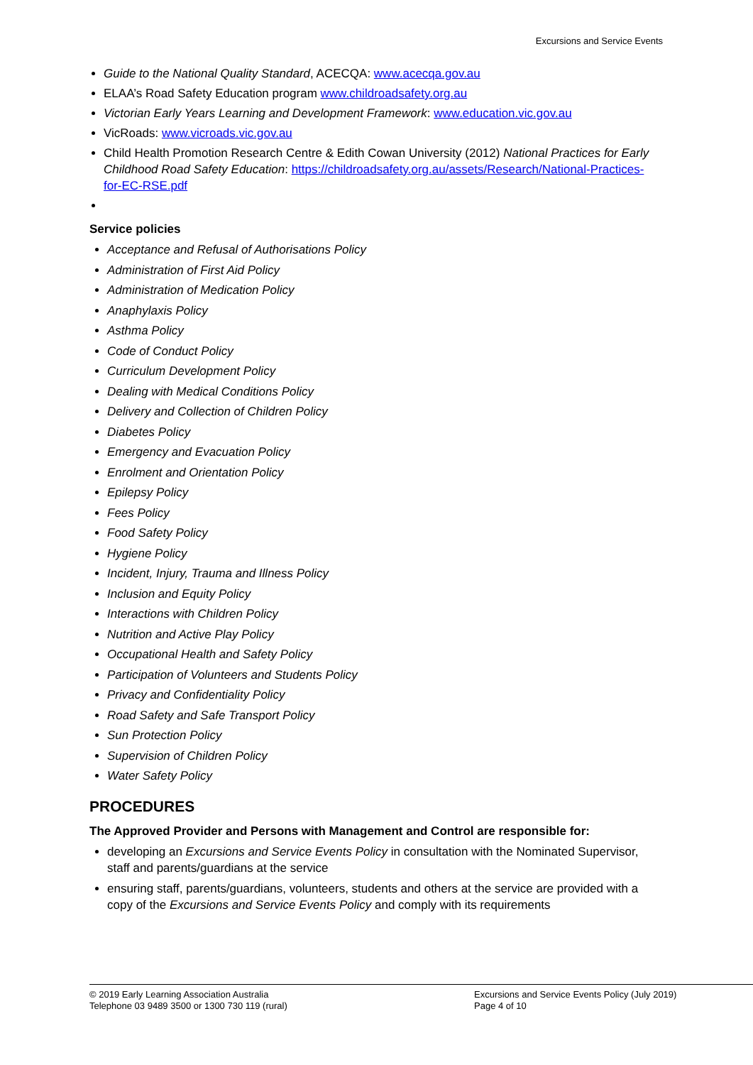Excursions and Service Events
Guide to the National Quality Standard, ACECQA: www.acecqa.gov.au
ELAA’s Road Safety Education program www.childroadsafety.org.au
Victorian Early Years Learning and Development Framework: www.education.vic.gov.au
VicRoads: www.vicroads.vic.gov.au
Child Health Promotion Research Centre & Edith Cowan University (2012) National Practices for Early Childhood Road Safety Education: https://childroadsafety.org.au/assets/Research/National-Practices-for-EC-RSE.pdf
Service policies
Acceptance and Refusal of Authorisations Policy
Administration of First Aid Policy
Administration of Medication Policy
Anaphylaxis Policy
Asthma Policy
Code of Conduct Policy
Curriculum Development Policy
Dealing with Medical Conditions Policy
Delivery and Collection of Children Policy
Diabetes Policy
Emergency and Evacuation Policy
Enrolment and Orientation Policy
Epilepsy Policy
Fees Policy
Food Safety Policy
Hygiene Policy
Incident, Injury, Trauma and Illness Policy
Inclusion and Equity Policy
Interactions with Children Policy
Nutrition and Active Play Policy
Occupational Health and Safety Policy
Participation of Volunteers and Students Policy
Privacy and Confidentiality Policy
Road Safety and Safe Transport Policy
Sun Protection Policy
Supervision of Children Policy
Water Safety Policy
PROCEDURES
The Approved Provider and Persons with Management and Control are responsible for:
developing an Excursions and Service Events Policy in consultation with the Nominated Supervisor, staff and parents/guardians at the service
ensuring staff, parents/guardians, volunteers, students and others at the service are provided with a copy of the Excursions and Service Events Policy and comply with its requirements
© 2019 Early Learning Association Australia
Telephone 03 9489 3500 or 1300 730 119 (rural)
Excursions and Service Events Policy (July 2019)
Page 4 of 10